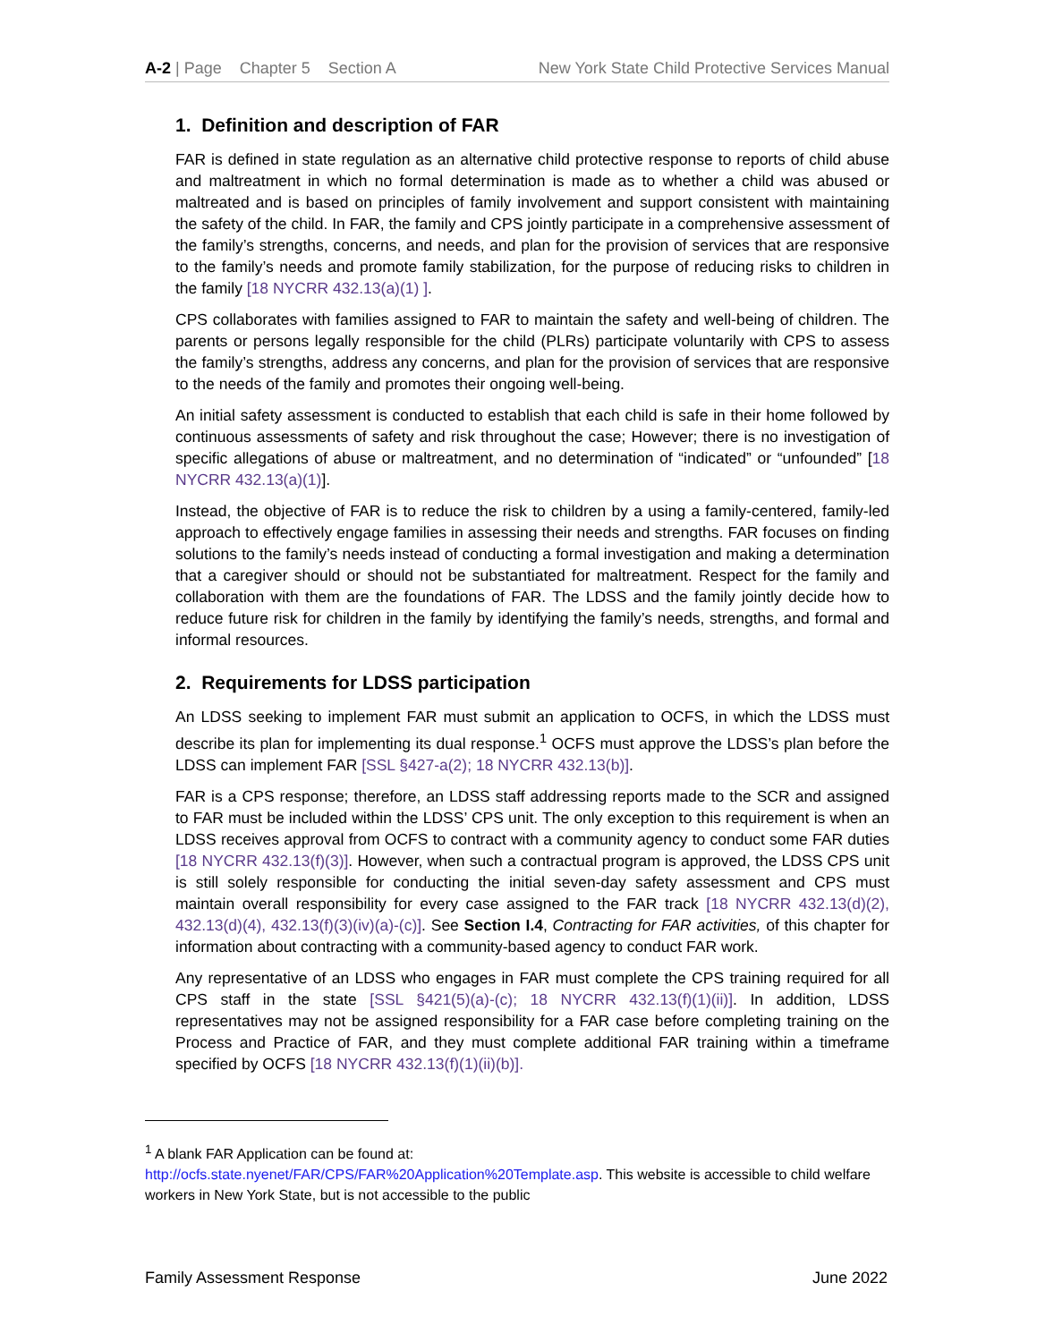A-2 | Page Chapter 5 Section A
New York State Child Protective Services Manual
1. Definition and description of FAR
FAR is defined in state regulation as an alternative child protective response to reports of child abuse and maltreatment in which no formal determination is made as to whether a child was abused or maltreated and is based on principles of family involvement and support consistent with maintaining the safety of the child. In FAR, the family and CPS jointly participate in a comprehensive assessment of the family’s strengths, concerns, and needs, and plan for the provision of services that are responsive to the family’s needs and promote family stabilization, for the purpose of reducing risks to children in the family [18 NYCRR 432.13(a)(1) ].
CPS collaborates with families assigned to FAR to maintain the safety and well-being of children. The parents or persons legally responsible for the child (PLRs) participate voluntarily with CPS to assess the family’s strengths, address any concerns, and plan for the provision of services that are responsive to the needs of the family and promotes their ongoing well-being.
An initial safety assessment is conducted to establish that each child is safe in their home followed by continuous assessments of safety and risk throughout the case; However; there is no investigation of specific allegations of abuse or maltreatment, and no determination of “indicated” or “unfounded” [18 NYCRR 432.13(a)(1)].
Instead, the objective of FAR is to reduce the risk to children by a using a family-centered, family-led approach to effectively engage families in assessing their needs and strengths. FAR focuses on finding solutions to the family’s needs instead of conducting a formal investigation and making a determination that a caregiver should or should not be substantiated for maltreatment. Respect for the family and collaboration with them are the foundations of FAR. The LDSS and the family jointly decide how to reduce future risk for children in the family by identifying the family’s needs, strengths, and formal and informal resources.
2. Requirements for LDSS participation
An LDSS seeking to implement FAR must submit an application to OCFS, in which the LDSS must describe its plan for implementing its dual response.<sup>1</sup> OCFS must approve the LDSS’s plan before the LDSS can implement FAR [SSL §427-a(2); 18 NYCRR 432.13(b)].
FAR is a CPS response; therefore, an LDSS staff addressing reports made to the SCR and assigned to FAR must be included within the LDSS’ CPS unit. The only exception to this requirement is when an LDSS receives approval from OCFS to contract with a community agency to conduct some FAR duties [18 NYCRR 432.13(f)(3)]. However, when such a contractual program is approved, the LDSS CPS unit is still solely responsible for conducting the initial seven-day safety assessment and CPS must maintain overall responsibility for every case assigned to the FAR track [18 NYCRR 432.13(d)(2), 432.13(d)(4), 432.13(f)(3)(iv)(a)-(c)]. See Section I.4, Contracting for FAR activities, of this chapter for information about contracting with a community-based agency to conduct FAR work.
Any representative of an LDSS who engages in FAR must complete the CPS training required for all CPS staff in the state [SSL §421(5)(a)-(c); 18 NYCRR 432.13(f)(1)(ii)]. In addition, LDSS representatives may not be assigned responsibility for a FAR case before completing training on the Process and Practice of FAR, and they must complete additional FAR training within a timeframe specified by OCFS [18 NYCRR 432.13(f)(1)(ii)(b)].
<sup>1</sup> A blank FAR Application can be found at:
http://ocfs.state.nyenet/FAR/CPS/FAR%20Application%20Template.asp. This website is accessible to child welfare workers in New York State, but is not accessible to the public
Family Assessment Response June 2022